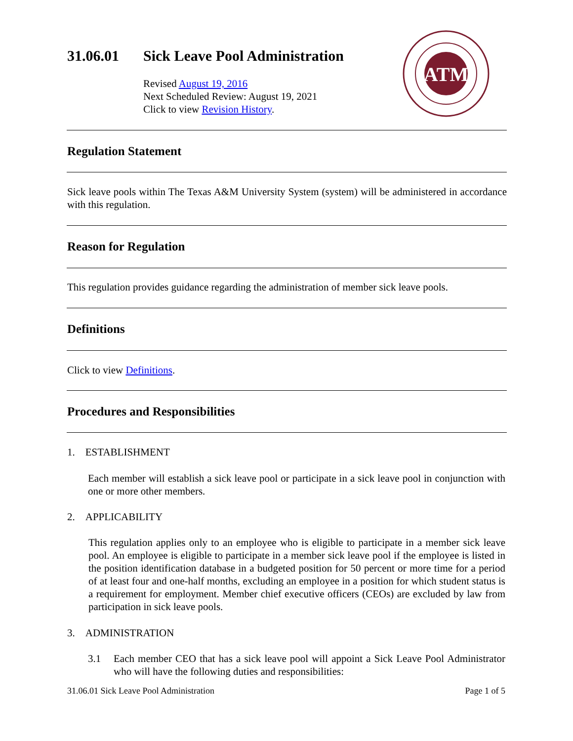31.06.01 Sick Leave Pool Administration
Revised August 19, 2016
Next Scheduled Review: August 19, 2021
Click to view Revision History.
ATM
Regulation Statement
Sick leave pools within The Texas A&M University System (system) will be administered in accordance with this regulation.
Reason for Regulation
This regulation provides guidance regarding the administration of member sick leave pools.
Definitions
Click to view Definitions.
Procedures and Responsibilities
1. ESTABLISHMENT
Each member will establish a sick leave pool or participate in a sick leave pool in conjunction with one or more other members.
2. APPLICABILITY
This regulation applies only to an employee who is eligible to participate in a member sick leave pool. An employee is eligible to participate in a member sick leave pool if the employee is listed in the position identification database in a budgeted position for 50 percent or more time for a period of at least four and one-half months, excluding an employee in a position for which student status is a requirement for employment. Member chief executive officers (CEOs) are excluded by law from participation in sick leave pools.
3. ADMINISTRATION
3.1 Each member CEO that has a sick leave pool will appoint a Sick Leave Pool Administrator who will have the following duties and responsibilities:
31.06.01 Sick Leave Pool Administration Page 1 of 5